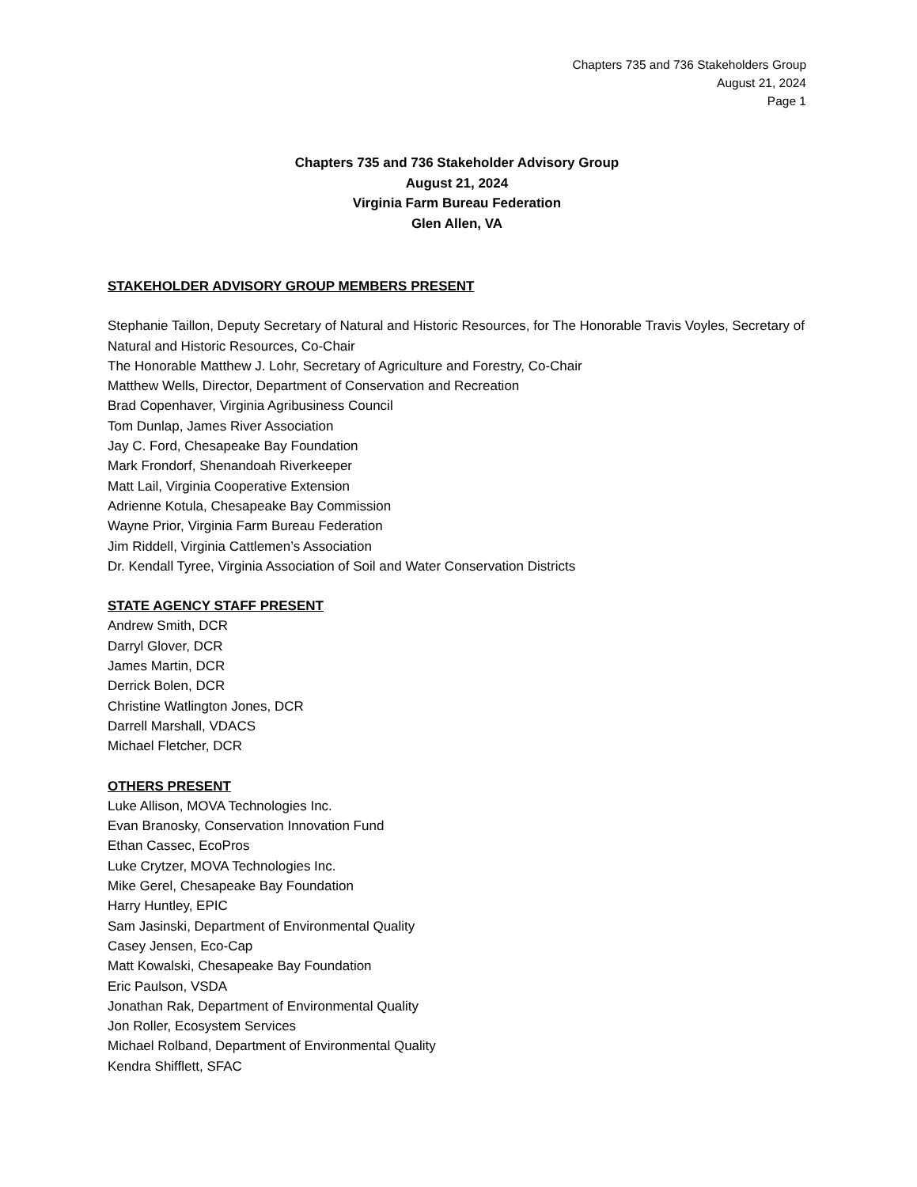Chapters 735 and 736 Stakeholders Group
August 21, 2024
Page 1
Chapters 735 and 736 Stakeholder Advisory Group
August 21, 2024
Virginia Farm Bureau Federation
Glen Allen, VA
STAKEHOLDER ADVISORY GROUP MEMBERS PRESENT
Stephanie Taillon, Deputy Secretary of Natural and Historic Resources, for The Honorable Travis Voyles, Secretary of Natural and Historic Resources, Co-Chair
The Honorable Matthew J. Lohr, Secretary of Agriculture and Forestry, Co-Chair
Matthew Wells, Director, Department of Conservation and Recreation
Brad Copenhaver, Virginia Agribusiness Council
Tom Dunlap, James River Association
Jay C. Ford, Chesapeake Bay Foundation
Mark Frondorf, Shenandoah Riverkeeper
Matt Lail, Virginia Cooperative Extension
Adrienne Kotula, Chesapeake Bay Commission
Wayne Prior, Virginia Farm Bureau Federation
Jim Riddell, Virginia Cattlemen’s Association
Dr. Kendall Tyree, Virginia Association of Soil and Water Conservation Districts
STATE AGENCY STAFF PRESENT
Andrew Smith, DCR
Darryl Glover, DCR
James Martin, DCR
Derrick Bolen, DCR
Christine Watlington Jones, DCR
Darrell Marshall, VDACS
Michael Fletcher, DCR
OTHERS PRESENT
Luke Allison, MOVA Technologies Inc.
Evan Branosky, Conservation Innovation Fund
Ethan Cassec, EcoPros
Luke Crytzer, MOVA Technologies Inc.
Mike Gerel, Chesapeake Bay Foundation
Harry Huntley, EPIC
Sam Jasinski, Department of Environmental Quality
Casey Jensen, Eco-Cap
Matt Kowalski, Chesapeake Bay Foundation
Eric Paulson, VSDA
Jonathan Rak, Department of Environmental Quality
Jon Roller, Ecosystem Services
Michael Rolband, Department of Environmental Quality
Kendra Shifflett, SFAC